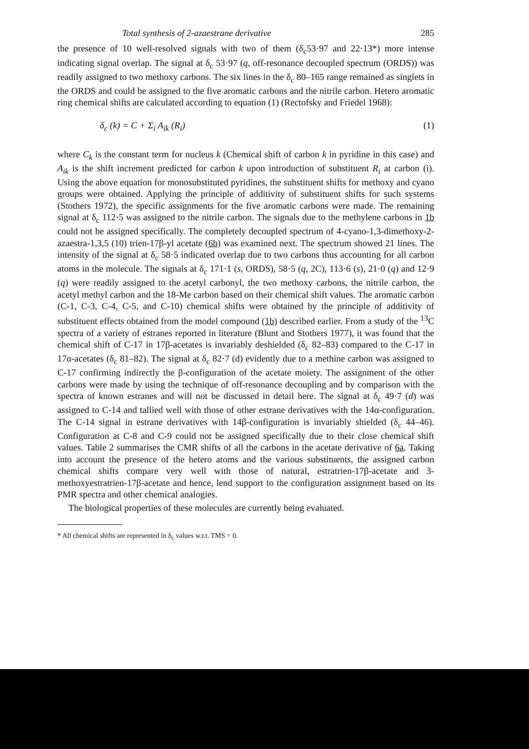Total synthesis of 2-azaestrane derivative 285
the presence of 10 well-resolved signals with two of them (δ<sub>c</sub>53·97 and 22·13*) more intense indicating signal overlap. The signal at δ<sub>c</sub> 53·97 (q, off-resonance decoupled spectrum (ORDS)) was readily assigned to two methoxy carbons. The six lines in the δ<sub>c</sub> 80–165 range remained as singlets in the ORDS and could be assigned to the five aromatic carbons and the nitrile carbon. Hetero aromatic ring chemical shifts are calculated according to equation (1) (Rectofsky and Friedel 1968):
δ<sub>c</sub> (k) = C + Σ<sub>i</sub> A<sub>ik</sub> (R<sub>i</sub>) (1)
where C<sub>k</sub> is the constant term for nucleus k (Chemical shift of carbon k in pyridine in this case) and A<sub>ik</sub> is the shift increment predicted for carbon k upon introduction of substituent R<sub>i</sub> at carbon (i). Using the above equation for monosubstituted pyridines, the substituent shifts for methoxy and cyano groups were obtained. Applying the principle of additivity of substituent shifts for such systems (Stothers 1972), the specific assignments for the five aromatic carbons were made. The remaining signal at δ<sub>c</sub> 112·5 was assigned to the nitrile carbon. The signals due to the methylene carbons in 1b could not be assigned specifically. The completely decoupled spectrum of 4-cyano-1,3-dimethoxy-2-azaestra-1,3,5 (10) trien-17β-yl acetate (6b) was examined next. The spectrum showed 21 lines. The intensity of the signal at δ<sub>c</sub> 58·5 indicated overlap due to two carbons thus accounting for all carbon atoms in the molecule. The signals at δ<sub>c</sub> 171·1 (s, ORDS), 58·5 (q, 2C), 113·6 (s), 21·0 (q) and 12·9 (q) were readily assigned to the acetyl carbonyl, the two methoxy carbons, the nitrile carbon, the acetyl methyl carbon and the 18-Me carbon based on their chemical shift values. The aromatic carbon (C-1, C-3, C-4, C-5, and C-10) chemical shifts were obtained by the principle of additivity of substituent effects obtained from the model compound (1b) described earlier. From a study of the <sup>13</sup>C spectra of a variety of estranes reported in literature (Blunt and Stothers 1977), it was found that the chemical shift of C-17 in 17β-acetates is invariably deshielded (δ<sub>c</sub> 82–83) compared to the C-17 in 17α-acetates (δ<sub>c</sub> 81–82). The signal at δ<sub>c</sub> 82·7 (d) evidently due to a methine carbon was assigned to C-17 confirming indirectly the β-configuration of the acetate moiety. The assignment of the other carbons were made by using the technique of off-resonance decoupling and by comparison with the spectra of known estranes and will not be discussed in detail here. The signal at δ<sub>c</sub> 49·7 (d) was assigned to C-14 and tallied well with those of other estrane derivatives with the 14α-configuration. The C-14 signal in estrane derivatives with 14β-configuration is invariably shielded (δ<sub>c</sub> 44–46). Configuration at C-8 and C-9 could not be assigned specifically due to their close chemical shift values. Table 2 summarises the CMR shifts of all the carbons in the acetate derivative of 6a. Taking into account the presence of the hetero atoms and the various substituents, the assigned carbon chemical shifts compare very well with those of natural, estratrien-17β-acetate and 3-methoxyestratrien-17β-acetate and hence, lend support to the configuration assignment based on its PMR spectra and other chemical analogies.
The biological properties of these molecules are currently being evaluated.
* All chemical shifts are represented in δ<sub>c</sub> values w.r.t. TMS = 0.